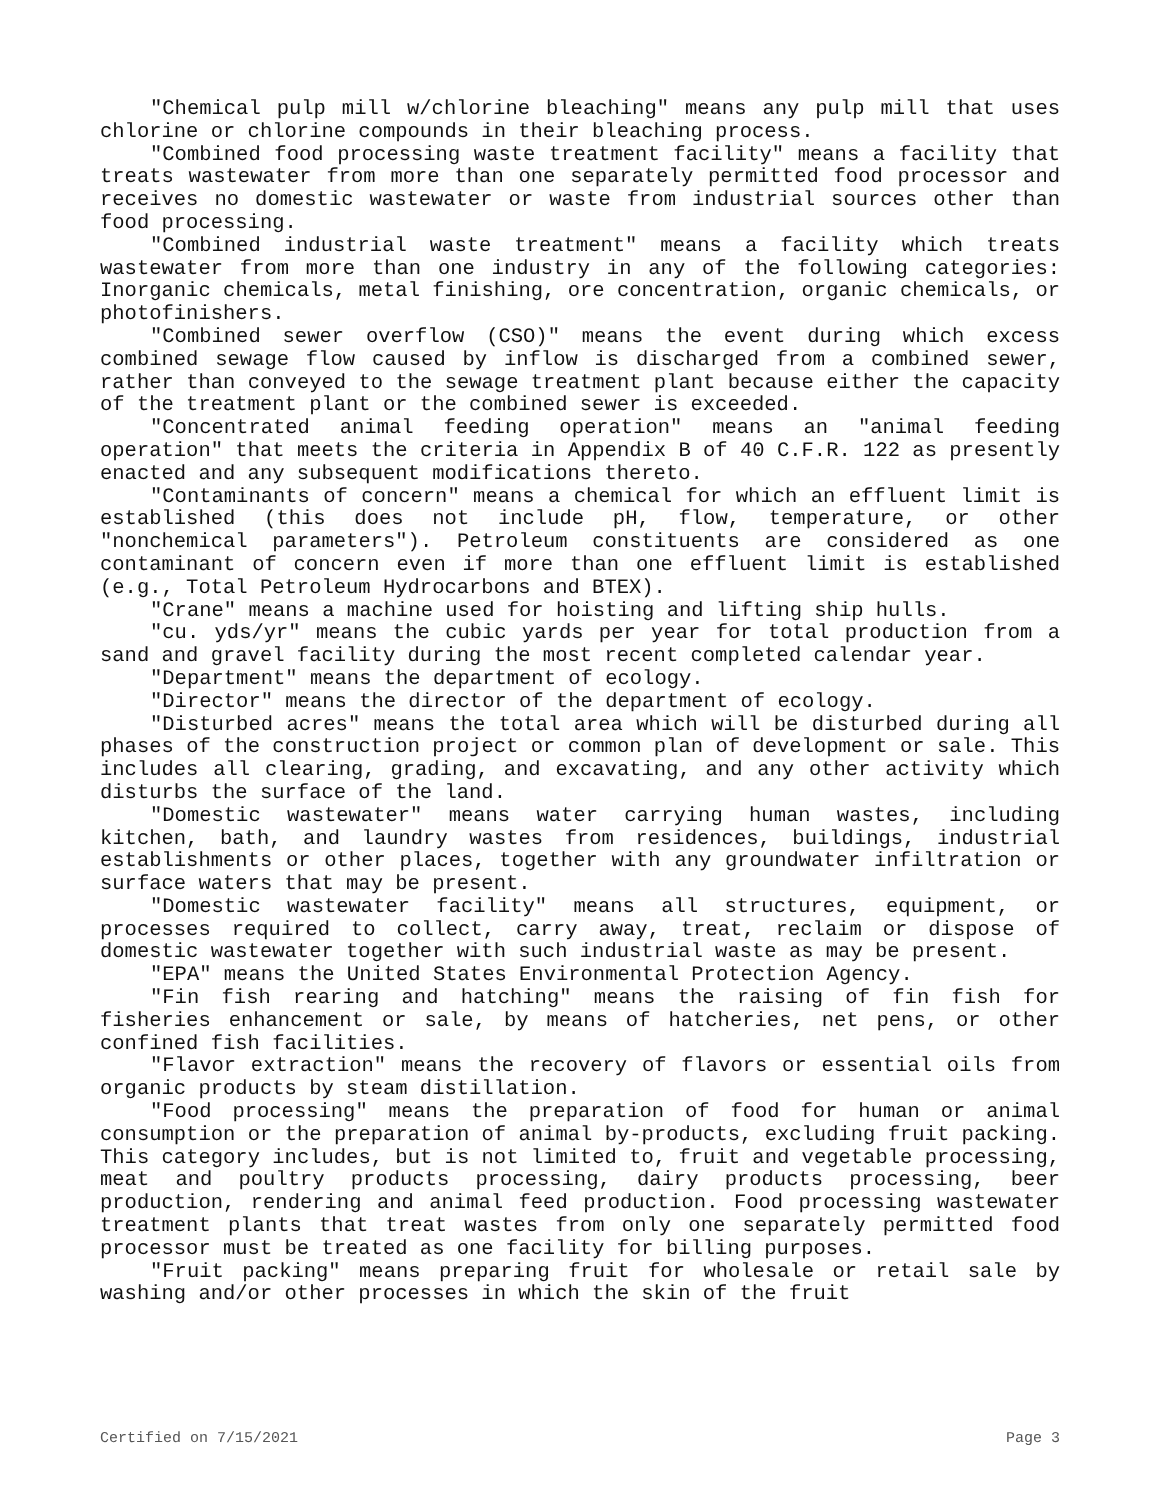"Chemical pulp mill w/chlorine bleaching" means any pulp mill that uses chlorine or chlorine compounds in their bleaching process.
"Combined food processing waste treatment facility" means a facility that treats wastewater from more than one separately permitted food processor and receives no domestic wastewater or waste from industrial sources other than food processing.
"Combined industrial waste treatment" means a facility which treats wastewater from more than one industry in any of the following categories: Inorganic chemicals, metal finishing, ore concentration, organic chemicals, or photofinishers.
"Combined sewer overflow (CSO)" means the event during which excess combined sewage flow caused by inflow is discharged from a combined sewer, rather than conveyed to the sewage treatment plant because either the capacity of the treatment plant or the combined sewer is exceeded.
"Concentrated animal feeding operation" means an "animal feeding operation" that meets the criteria in Appendix B of 40 C.F.R. 122 as presently enacted and any subsequent modifications thereto.
"Contaminants of concern" means a chemical for which an effluent limit is established (this does not include pH, flow, temperature, or other "nonchemical parameters"). Petroleum constituents are considered as one contaminant of concern even if more than one effluent limit is established (e.g., Total Petroleum Hydrocarbons and BTEX).
"Crane" means a machine used for hoisting and lifting ship hulls.
"cu. yds/yr" means the cubic yards per year for total production from a sand and gravel facility during the most recent completed calendar year.
"Department" means the department of ecology.
"Director" means the director of the department of ecology.
"Disturbed acres" means the total area which will be disturbed during all phases of the construction project or common plan of development or sale. This includes all clearing, grading, and excavating, and any other activity which disturbs the surface of the land.
"Domestic wastewater" means water carrying human wastes, including kitchen, bath, and laundry wastes from residences, buildings, industrial establishments or other places, together with any groundwater infiltration or surface waters that may be present.
"Domestic wastewater facility" means all structures, equipment, or processes required to collect, carry away, treat, reclaim or dispose of domestic wastewater together with such industrial waste as may be present.
"EPA" means the United States Environmental Protection Agency.
"Fin fish rearing and hatching" means the raising of fin fish for fisheries enhancement or sale, by means of hatcheries, net pens, or other confined fish facilities.
"Flavor extraction" means the recovery of flavors or essential oils from organic products by steam distillation.
"Food processing" means the preparation of food for human or animal consumption or the preparation of animal by-products, excluding fruit packing. This category includes, but is not limited to, fruit and vegetable processing, meat and poultry products processing, dairy products processing, beer production, rendering and animal feed production. Food processing wastewater treatment plants that treat wastes from only one separately permitted food processor must be treated as one facility for billing purposes.
"Fruit packing" means preparing fruit for wholesale or retail sale by washing and/or other processes in which the skin of the fruit
Certified on 7/15/2021 Page 3